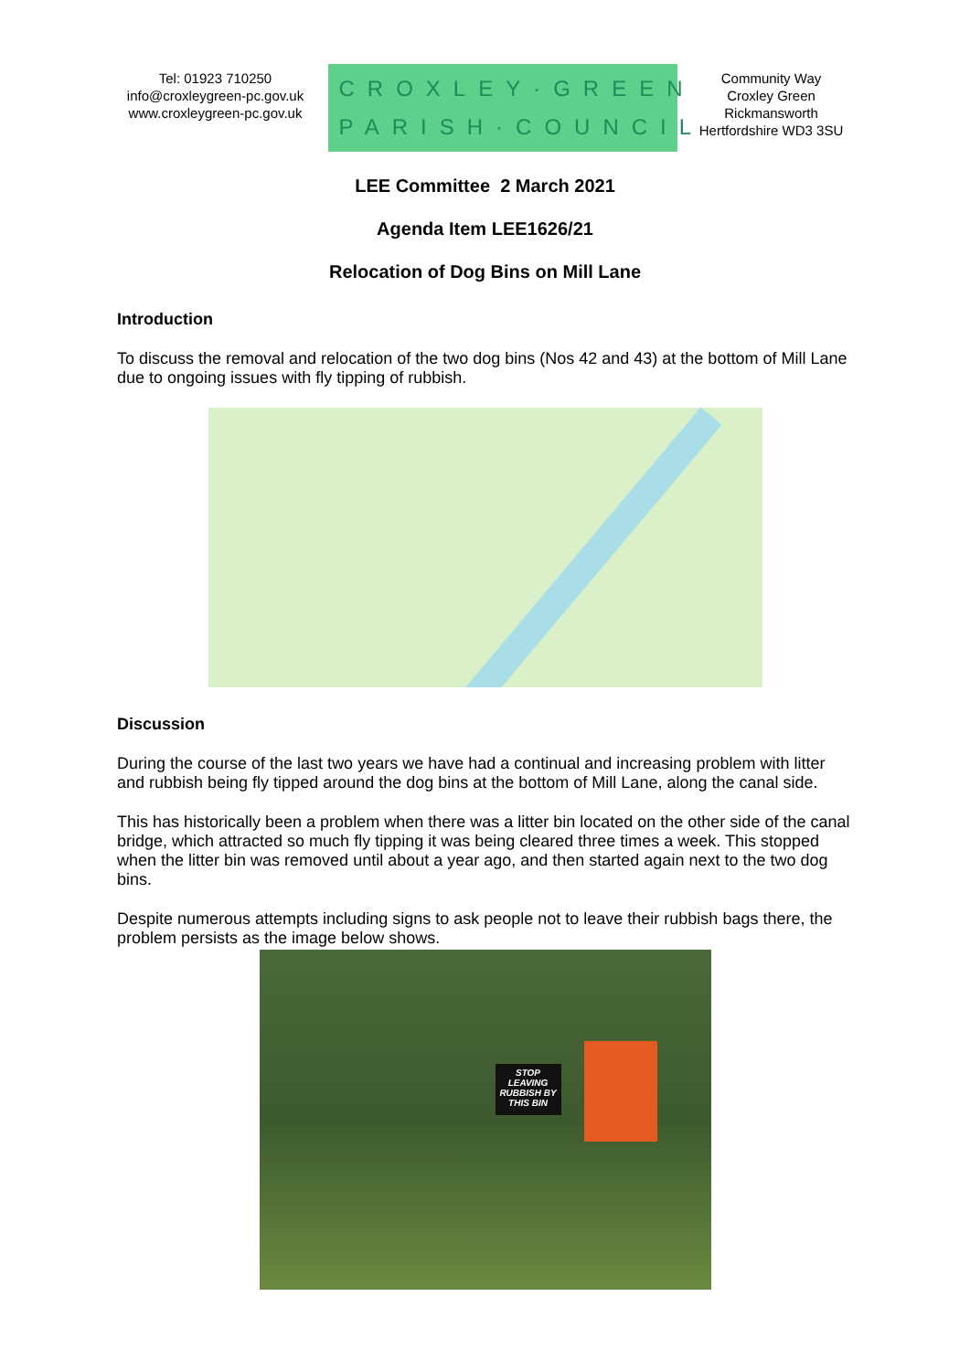Tel: 01923 710250
info@croxleygreen-pc.gov.uk
www.croxleygreen-pc.gov.uk
CROXLEY·GREEN
PARISH·COUNCIL
Community Way
Croxley Green
Rickmansworth
Hertfordshire WD3 3SU
LEE Committee 2 March 2021
Agenda Item LEE1626/21
Relocation of Dog Bins on Mill Lane
Introduction
To discuss the removal and relocation of the two dog bins (Nos 42 and 43) at the bottom of Mill Lane due to ongoing issues with fly tipping of rubbish.
Discussion
During the course of the last two years we have had a continual and increasing problem with litter and rubbish being fly tipped around the dog bins at the bottom of Mill Lane, along the canal side.
This has historically been a problem when there was a litter bin located on the other side of the canal bridge, which attracted so much fly tipping it was being cleared three times a week. This stopped when the litter bin was removed until about a year ago, and then started again next to the two dog bins.
Despite numerous attempts including signs to ask people not to leave their rubbish bags there, the problem persists as the image below shows.
STOP LEAVING RUBBISH BY THIS BIN